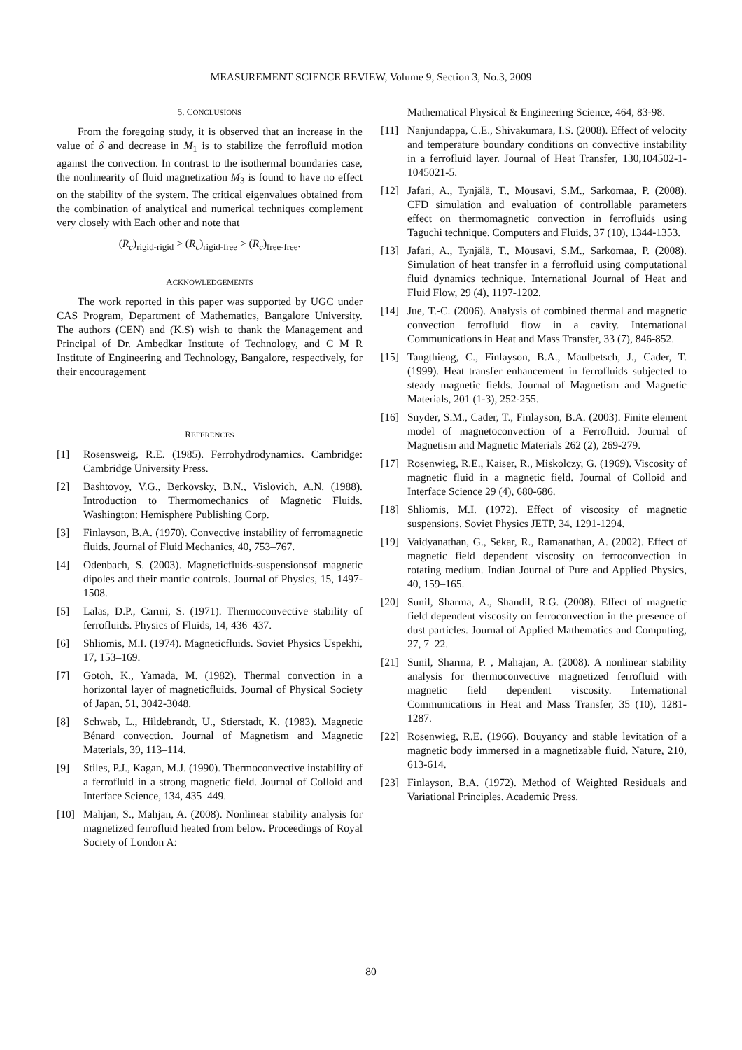MEASUREMENT SCIENCE REVIEW, Volume 9, Section 3, No.3, 2009
5. CONCLUSIONS
From the foregoing study, it is observed that an increase in the value of δ and decrease in M<sub>1</sub> is to stabilize the ferrofluid motion against the convection. In contrast to the isothermal boundaries case, the nonlinearity of fluid magnetization M<sub>3</sub> is found to have no effect on the stability of the system. The critical eigenvalues obtained from the combination of analytical and numerical techniques complement very closely with Each other and note that
(R<sub>c</sub>)<sub>rigid-rigid</sub> > (R<sub>c</sub>)<sub>rigid-free</sub> > (R<sub>c</sub>)<sub>free-free</sub>.
ACKNOWLEDGEMENTS
The work reported in this paper was supported by UGC under CAS Program, Department of Mathematics, Bangalore University. The authors (CEN) and (K.S) wish to thank the Management and Principal of Dr. Ambedkar Institute of Technology, and C M R Institute of Engineering and Technology, Bangalore, respectively, for their encouragement
REFERENCES
[1] Rosensweig, R.E. (1985). Ferrohydrodynamics. Cambridge: Cambridge University Press.
[2] Bashtovoy, V.G., Berkovsky, B.N., Vislovich, A.N. (1988). Introduction to Thermomechanics of Magnetic Fluids. Washington: Hemisphere Publishing Corp.
[3] Finlayson, B.A. (1970). Convective instability of ferromagnetic fluids. Journal of Fluid Mechanics, 40, 753–767.
[4] Odenbach, S. (2003). Magneticfluids-suspensionsof magnetic dipoles and their mantic controls. Journal of Physics, 15, 1497-1508.
[5] Lalas, D.P., Carmi, S. (1971). Thermoconvective stability of ferrofluids. Physics of Fluids, 14, 436–437.
[6] Shliomis, M.I. (1974). Magneticfluids. Soviet Physics Uspekhi, 17, 153–169.
[7] Gotoh, K., Yamada, M. (1982). Thermal convection in a horizontal layer of magneticfluids. Journal of Physical Society of Japan, 51, 3042-3048.
[8] Schwab, L., Hildebrandt, U., Stierstadt, K. (1983). Magnetic Bénard convection. Journal of Magnetism and Magnetic Materials, 39, 113–114.
[9] Stiles, P.J., Kagan, M.J. (1990). Thermoconvective instability of a ferrofluid in a strong magnetic field. Journal of Colloid and Interface Science, 134, 435–449.
[10] Mahjan, S., Mahjan, A. (2008). Nonlinear stability analysis for magnetized ferrofluid heated from below. Proceedings of Royal Society of London A:
Mathematical Physical & Engineering Science, 464, 83-98.
[11] Nanjundappa, C.E., Shivakumara, I.S. (2008). Effect of velocity and temperature boundary conditions on convective instability in a ferrofluid layer. Journal of Heat Transfer, 130,104502-1-1045021-5.
[12] Jafari, A., Tynjälä, T., Mousavi, S.M., Sarkomaa, P. (2008). CFD simulation and evaluation of controllable parameters effect on thermomagnetic convection in ferrofluids using Taguchi technique. Computers and Fluids, 37 (10), 1344-1353.
[13] Jafari, A., Tynjälä, T., Mousavi, S.M., Sarkomaa, P. (2008). Simulation of heat transfer in a ferrofluid using computational fluid dynamics technique. International Journal of Heat and Fluid Flow, 29 (4), 1197-1202.
[14] Jue, T.-C. (2006). Analysis of combined thermal and magnetic convection ferrofluid flow in a cavity. International Communications in Heat and Mass Transfer, 33 (7), 846-852.
[15] Tangthieng, C., Finlayson, B.A., Maulbetsch, J., Cader, T. (1999). Heat transfer enhancement in ferrofluids subjected to steady magnetic fields. Journal of Magnetism and Magnetic Materials, 201 (1-3), 252-255.
[16] Snyder, S.M., Cader, T., Finlayson, B.A. (2003). Finite element model of magnetoconvection of a Ferrofluid. Journal of Magnetism and Magnetic Materials 262 (2), 269-279.
[17] Rosenwieg, R.E., Kaiser, R., Miskolczy, G. (1969). Viscosity of magnetic fluid in a magnetic field. Journal of Colloid and Interface Science 29 (4), 680-686.
[18] Shliomis, M.I. (1972). Effect of viscosity of magnetic suspensions. Soviet Physics JETP, 34, 1291-1294.
[19] Vaidyanathan, G., Sekar, R., Ramanathan, A. (2002). Effect of magnetic field dependent viscosity on ferroconvection in rotating medium. Indian Journal of Pure and Applied Physics, 40, 159–165.
[20] Sunil, Sharma, A., Shandil, R.G. (2008). Effect of magnetic field dependent viscosity on ferroconvection in the presence of dust particles. Journal of Applied Mathematics and Computing, 27, 7–22.
[21] Sunil, Sharma, P. , Mahajan, A. (2008). A nonlinear stability analysis for thermoconvective magnetized ferrofluid with magnetic field dependent viscosity. International Communications in Heat and Mass Transfer, 35 (10), 1281-1287.
[22] Rosenwieg, R.E. (1966). Bouyancy and stable levitation of a magnetic body immersed in a magnetizable fluid. Nature, 210, 613-614.
[23] Finlayson, B.A. (1972). Method of Weighted Residuals and Variational Principles. Academic Press.
80